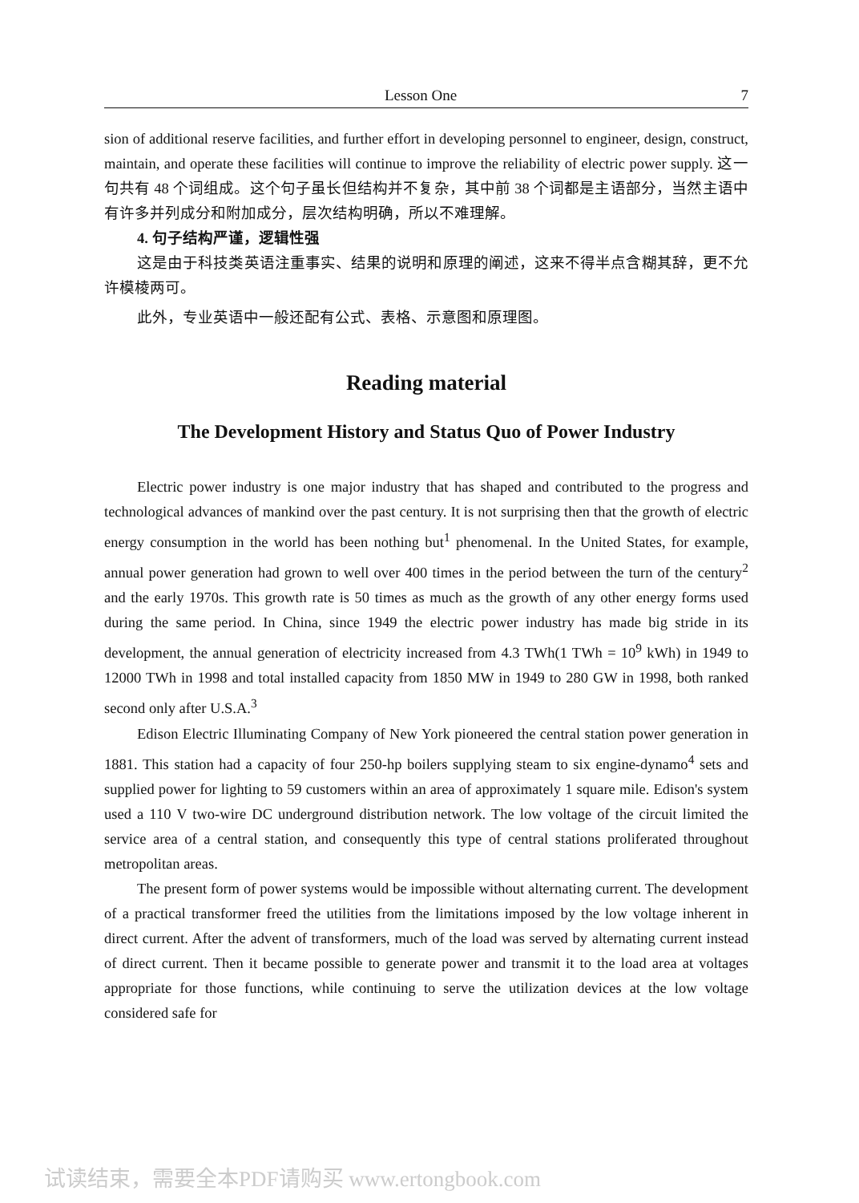Lesson One 7
sion of additional reserve facilities, and further effort in developing personnel to engineer, design, construct, maintain, and operate these facilities will continue to improve the reliability of electric power supply. 这一句共有 48 个词组成。这个句子虽长但结构并不复杂，其中前 38 个词都是主语部分，当然主语中有许多并列成分和附加成分，层次结构明确，所以不难理解。
4. 句子结构严谨，逻辑性强
这是由于科技类英语注重事实、结果的说明和原理的阐述，这来不得半点含糊其辞，更不允许模棱两可。
此外，专业英语中一般还配有公式、表格、示意图和原理图。
Reading material
The Development History and Status Quo of Power Industry
Electric power industry is one major industry that has shaped and contributed to the progress and technological advances of mankind over the past century. It is not surprising then that the growth of electric energy consumption in the world has been nothing but<sup>1</sup> phenomenal. In the United States, for example, annual power generation had grown to well over 400 times in the period between the turn of the century<sup>2</sup> and the early 1970s. This growth rate is 50 times as much as the growth of any other energy forms used during the same period. In China, since 1949 the electric power industry has made big stride in its development, the annual generation of electricity increased from 4.3 TWh(1 TWh = 10<sup>9</sup> kWh) in 1949 to 12000 TWh in 1998 and total installed capacity from 1850 MW in 1949 to 280 GW in 1998, both ranked second only after U.S.A.<sup>3</sup>
Edison Electric Illuminating Company of New York pioneered the central station power generation in 1881. This station had a capacity of four 250-hp boilers supplying steam to six engine-dynamo<sup>4</sup> sets and supplied power for lighting to 59 customers within an area of approximately 1 square mile. Edison's system used a 110 V two-wire DC underground distribution network. The low voltage of the circuit limited the service area of a central station, and consequently this type of central stations proliferated throughout metropolitan areas.
The present form of power systems would be impossible without alternating current. The development of a practical transformer freed the utilities from the limitations imposed by the low voltage inherent in direct current. After the advent of transformers, much of the load was served by alternating current instead of direct current. Then it became possible to generate power and transmit it to the load area at voltages appropriate for those functions, while continuing to serve the utilization devices at the low voltage considered safe for
试读结束，需要全本PDF请购买 www.ertongbook.com